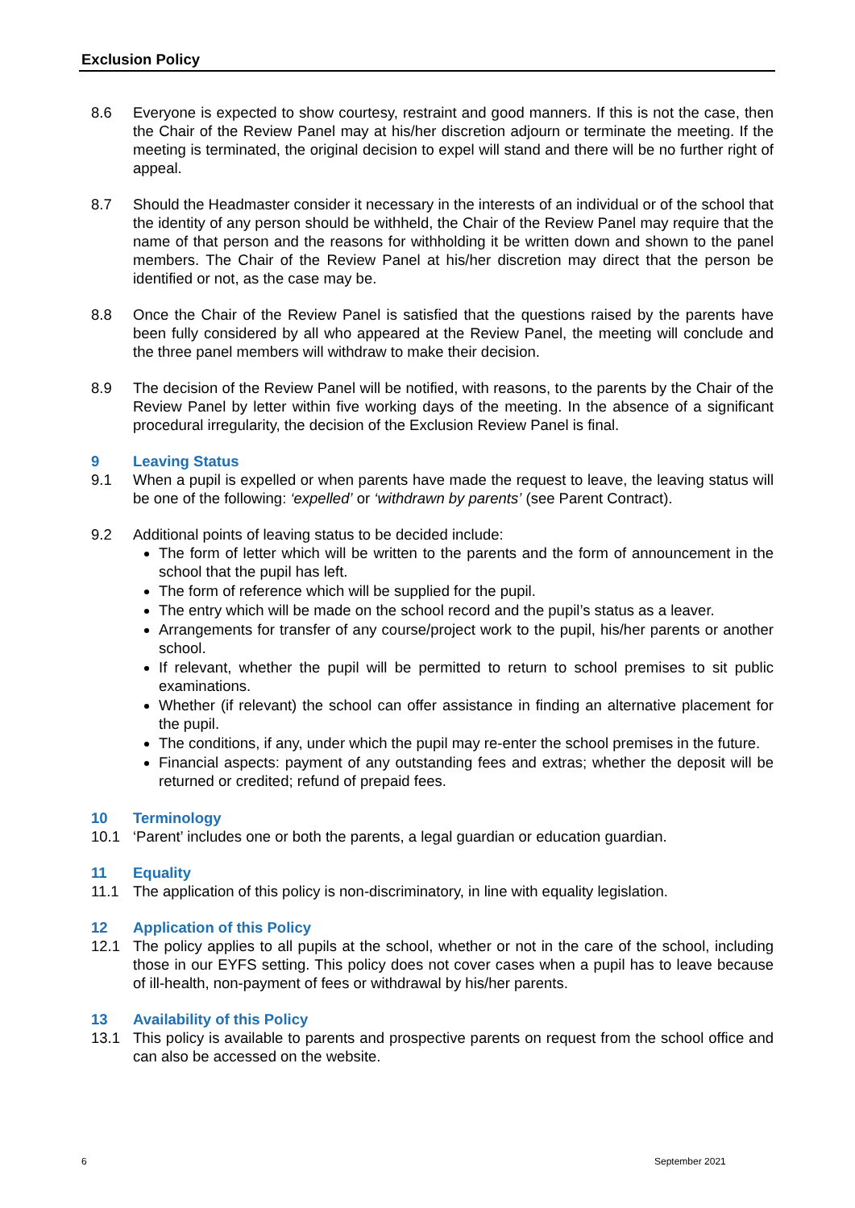Exclusion Policy
8.6 Everyone is expected to show courtesy, restraint and good manners. If this is not the case, then the Chair of the Review Panel may at his/her discretion adjourn or terminate the meeting. If the meeting is terminated, the original decision to expel will stand and there will be no further right of appeal.
8.7 Should the Headmaster consider it necessary in the interests of an individual or of the school that the identity of any person should be withheld, the Chair of the Review Panel may require that the name of that person and the reasons for withholding it be written down and shown to the panel members. The Chair of the Review Panel at his/her discretion may direct that the person be identified or not, as the case may be.
8.8 Once the Chair of the Review Panel is satisfied that the questions raised by the parents have been fully considered by all who appeared at the Review Panel, the meeting will conclude and the three panel members will withdraw to make their decision.
8.9 The decision of the Review Panel will be notified, with reasons, to the parents by the Chair of the Review Panel by letter within five working days of the meeting. In the absence of a significant procedural irregularity, the decision of the Exclusion Review Panel is final.
9 Leaving Status
9.1 When a pupil is expelled or when parents have made the request to leave, the leaving status will be one of the following: ‘expelled’ or ‘withdrawn by parents’ (see Parent Contract).
9.2 Additional points of leaving status to be decided include:
The form of letter which will be written to the parents and the form of announcement in the school that the pupil has left.
The form of reference which will be supplied for the pupil.
The entry which will be made on the school record and the pupil’s status as a leaver.
Arrangements for transfer of any course/project work to the pupil, his/her parents or another school.
If relevant, whether the pupil will be permitted to return to school premises to sit public examinations.
Whether (if relevant) the school can offer assistance in finding an alternative placement for the pupil.
The conditions, if any, under which the pupil may re-enter the school premises in the future.
Financial aspects: payment of any outstanding fees and extras; whether the deposit will be returned or credited; refund of prepaid fees.
10 Terminology
10.1 ‘Parent’ includes one or both the parents, a legal guardian or education guardian.
11 Equality
11.1 The application of this policy is non-discriminatory, in line with equality legislation.
12 Application of this Policy
12.1 The policy applies to all pupils at the school, whether or not in the care of the school, including those in our EYFS setting. This policy does not cover cases when a pupil has to leave because of ill-health, non-payment of fees or withdrawal by his/her parents.
13 Availability of this Policy
13.1 This policy is available to parents and prospective parents on request from the school office and can also be accessed on the website.
6 September 2021